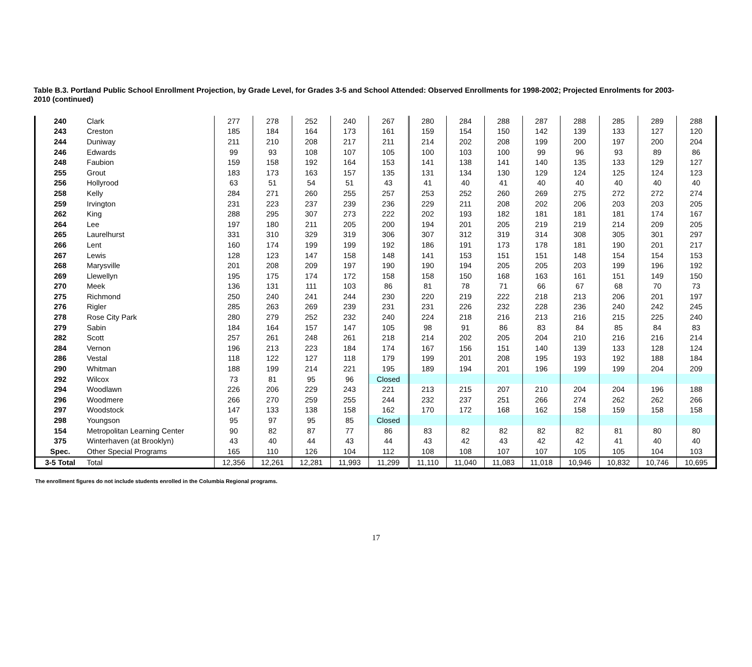Table B.3. Portland Public School Enrollment Projection, by Grade Level, for Grades 3-5 and School Attended: Observed Enrollments for 1998-2002; Projected Enrolments for 2003-2010 (continued)
| 240 | Clark | 277 | 278 | 252 | 240 | 267 | 280 | 284 | 288 | 287 | 288 | 285 | 289 | 288 |
| 243 | Creston | 185 | 184 | 164 | 173 | 161 | 159 | 154 | 150 | 142 | 139 | 133 | 127 | 120 |
| 244 | Duniway | 211 | 210 | 208 | 217 | 211 | 214 | 202 | 208 | 199 | 200 | 197 | 200 | 204 |
| 246 | Edwards | 99 | 93 | 108 | 107 | 105 | 100 | 103 | 100 | 99 | 96 | 93 | 89 | 86 |
| 248 | Faubion | 159 | 158 | 192 | 164 | 153 | 141 | 138 | 141 | 140 | 135 | 133 | 129 | 127 |
| 255 | Grout | 183 | 173 | 163 | 157 | 135 | 131 | 134 | 130 | 129 | 124 | 125 | 124 | 123 |
| 256 | Hollyrood | 63 | 51 | 54 | 51 | 43 | 41 | 40 | 41 | 40 | 40 | 40 | 40 | 40 |
| 258 | Kelly | 284 | 271 | 260 | 255 | 257 | 253 | 252 | 260 | 269 | 275 | 272 | 272 | 274 |
| 259 | Irvington | 231 | 223 | 237 | 239 | 236 | 229 | 211 | 208 | 202 | 206 | 203 | 203 | 205 |
| 262 | King | 288 | 295 | 307 | 273 | 222 | 202 | 193 | 182 | 181 | 181 | 181 | 174 | 167 |
| 264 | Lee | 197 | 180 | 211 | 205 | 200 | 194 | 201 | 205 | 219 | 219 | 214 | 209 | 205 |
| 265 | Laurelhurst | 331 | 310 | 329 | 319 | 306 | 307 | 312 | 319 | 314 | 308 | 305 | 301 | 297 |
| 266 | Lent | 160 | 174 | 199 | 199 | 192 | 186 | 191 | 173 | 178 | 181 | 190 | 201 | 217 |
| 267 | Lewis | 128 | 123 | 147 | 158 | 148 | 141 | 153 | 151 | 151 | 148 | 154 | 154 | 153 |
| 268 | Marysville | 201 | 208 | 209 | 197 | 190 | 190 | 194 | 205 | 205 | 203 | 199 | 196 | 192 |
| 269 | Llewellyn | 195 | 175 | 174 | 172 | 158 | 158 | 150 | 168 | 163 | 161 | 151 | 149 | 150 |
| 270 | Meek | 136 | 131 | 111 | 103 | 86 | 81 | 78 | 71 | 66 | 67 | 68 | 70 | 73 |
| 275 | Richmond | 250 | 240 | 241 | 244 | 230 | 220 | 219 | 222 | 218 | 213 | 206 | 201 | 197 |
| 276 | Rigler | 285 | 263 | 269 | 239 | 231 | 231 | 226 | 232 | 228 | 236 | 240 | 242 | 245 |
| 278 | Rose City Park | 280 | 279 | 252 | 232 | 240 | 224 | 218 | 216 | 213 | 216 | 215 | 225 | 240 |
| 279 | Sabin | 184 | 164 | 157 | 147 | 105 | 98 | 91 | 86 | 83 | 84 | 85 | 84 | 83 |
| 282 | Scott | 257 | 261 | 248 | 261 | 218 | 214 | 202 | 205 | 204 | 210 | 216 | 216 | 214 |
| 284 | Vernon | 196 | 213 | 223 | 184 | 174 | 167 | 156 | 151 | 140 | 139 | 133 | 128 | 124 |
| 286 | Vestal | 118 | 122 | 127 | 118 | 179 | 199 | 201 | 208 | 195 | 193 | 192 | 188 | 184 |
| 290 | Whitman | 188 | 199 | 214 | 221 | 195 | 189 | 194 | 201 | 196 | 199 | 199 | 204 | 209 |
| 292 | Wilcox | 73 | 81 | 95 | 96 | Closed | | | | | | | | |
| 294 | Woodlawn | 226 | 206 | 229 | 243 | 221 | 213 | 215 | 207 | 210 | 204 | 204 | 196 | 188 |
| 296 | Woodmere | 266 | 270 | 259 | 255 | 244 | 232 | 237 | 251 | 266 | 274 | 262 | 262 | 266 |
| 297 | Woodstock | 147 | 133 | 138 | 158 | 162 | 170 | 172 | 168 | 162 | 158 | 159 | 158 | 158 |
| 298 | Youngson | 95 | 97 | 95 | 85 | Closed | | | | | | | | |
| 154 | Metropolitan Learning Center | 90 | 82 | 87 | 77 | 86 | 83 | 82 | 82 | 82 | 82 | 81 | 80 | 80 |
| 375 | Winterhaven (at Brooklyn) | 43 | 40 | 44 | 43 | 44 | 43 | 42 | 43 | 42 | 42 | 41 | 40 | 40 |
| Spec. | Other Special Programs | 165 | 110 | 126 | 104 | 112 | 108 | 108 | 107 | 107 | 105 | 105 | 104 | 103 |
| 3-5 Total | Total | 12,356 | 12,261 | 12,281 | 11,993 | 11,299 | 11,110 | 11,040 | 11,083 | 11,018 | 10,946 | 10,832 | 10,746 | 10,695 |
The enrollment figures do not include students enrolled in the Columbia Regional programs.
17